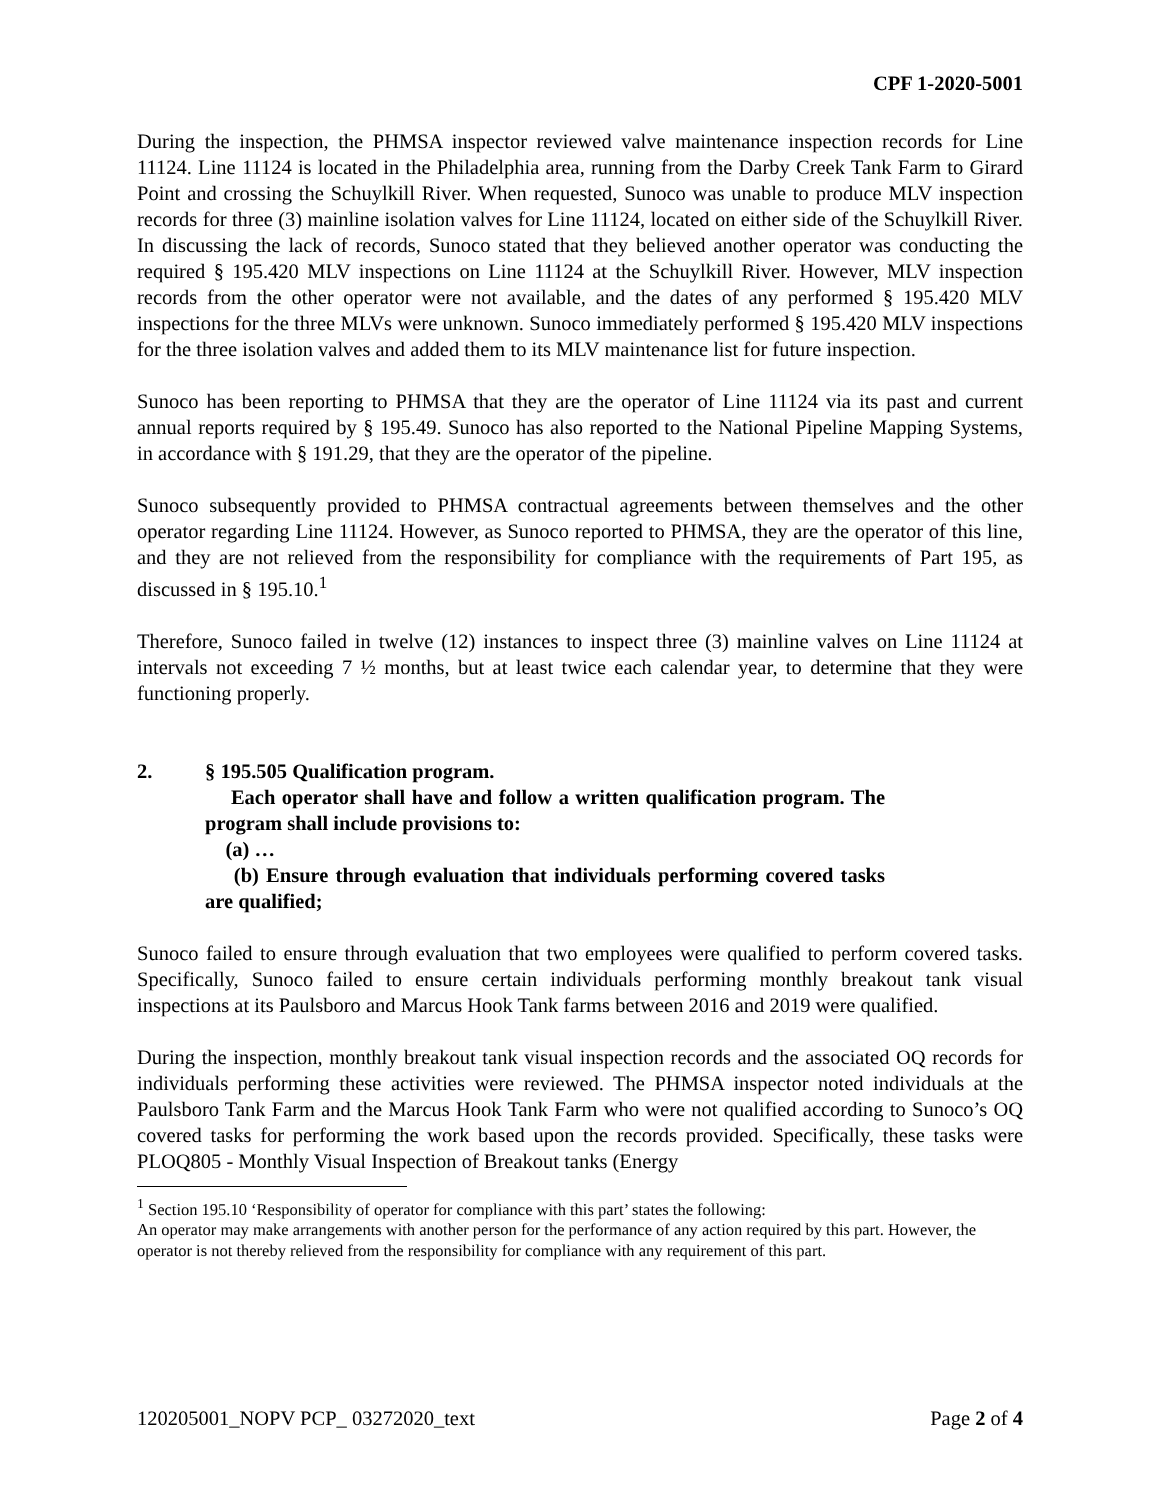CPF 1-2020-5001
During the inspection, the PHMSA inspector reviewed valve maintenance inspection records for Line 11124. Line 11124 is located in the Philadelphia area, running from the Darby Creek Tank Farm to Girard Point and crossing the Schuylkill River. When requested, Sunoco was unable to produce MLV inspection records for three (3) mainline isolation valves for Line 11124, located on either side of the Schuylkill River. In discussing the lack of records, Sunoco stated that they believed another operator was conducting the required § 195.420 MLV inspections on Line 11124 at the Schuylkill River. However, MLV inspection records from the other operator were not available, and the dates of any performed § 195.420 MLV inspections for the three MLVs were unknown. Sunoco immediately performed § 195.420 MLV inspections for the three isolation valves and added them to its MLV maintenance list for future inspection.
Sunoco has been reporting to PHMSA that they are the operator of Line 11124 via its past and current annual reports required by § 195.49. Sunoco has also reported to the National Pipeline Mapping Systems, in accordance with § 191.29, that they are the operator of the pipeline.
Sunoco subsequently provided to PHMSA contractual agreements between themselves and the other operator regarding Line 11124. However, as Sunoco reported to PHMSA, they are the operator of this line, and they are not relieved from the responsibility for compliance with the requirements of Part 195, as discussed in § 195.10.<sup>1</sup>
Therefore, Sunoco failed in twelve (12) instances to inspect three (3) mainline valves on Line 11124 at intervals not exceeding 7 ½ months, but at least twice each calendar year, to determine that they were functioning properly.
2. § 195.505 Qualification program.
Each operator shall have and follow a written qualification program. The program shall include provisions to:
(a) …
(b) Ensure through evaluation that individuals performing covered tasks are qualified;
Sunoco failed to ensure through evaluation that two employees were qualified to perform covered tasks. Specifically, Sunoco failed to ensure certain individuals performing monthly breakout tank visual inspections at its Paulsboro and Marcus Hook Tank farms between 2016 and 2019 were qualified.
During the inspection, monthly breakout tank visual inspection records and the associated OQ records for individuals performing these activities were reviewed. The PHMSA inspector noted individuals at the Paulsboro Tank Farm and the Marcus Hook Tank Farm who were not qualified according to Sunoco’s OQ covered tasks for performing the work based upon the records provided. Specifically, these tasks were PLOQ805 - Monthly Visual Inspection of Breakout tanks (Energy
<sup>1</sup> Section 195.10 ‘Responsibility of operator for compliance with this part’ states the following:
An operator may make arrangements with another person for the performance of any action required by this part. However, the operator is not thereby relieved from the responsibility for compliance with any requirement of this part.
120205001_NOPV PCP_ 03272020_text Page 2 of 4